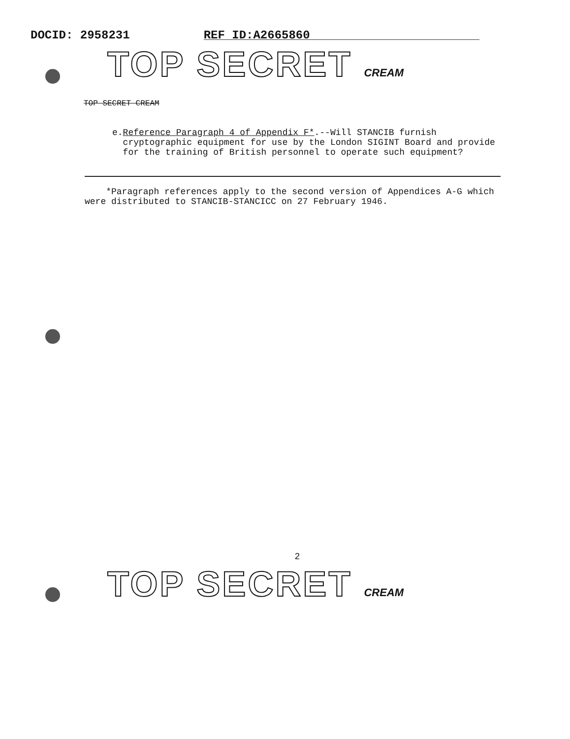DOCID: 2958231
REF ID:A2665860
TOP SECRET CREAM
TOP SECRET CREAM
e. Reference Paragraph 4 of Appendix F*.--Will STANCIB furnish cryptographic equipment for use by the London SIGINT Board and provide for the training of British personnel to operate such equipment?
*Paragraph references apply to the second version of Appendices A-G which were distributed to STANCIB-STANCICC on 27 February 1946.
2
TOP SECRET CREAM